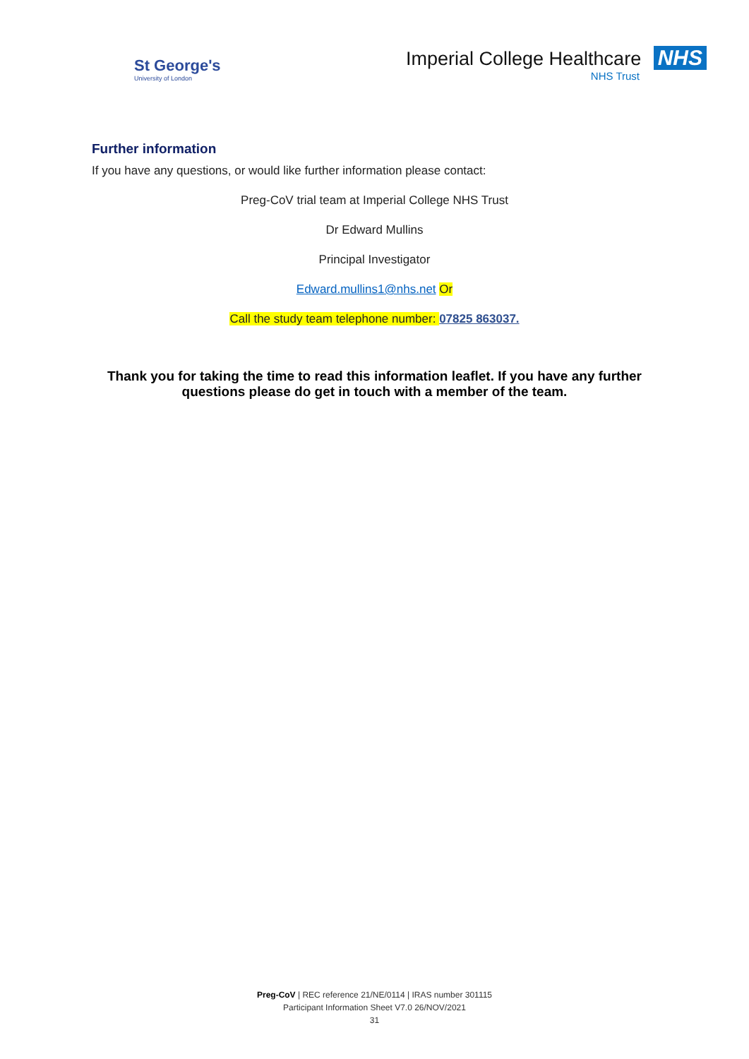St George's
University of London
Imperial College Healthcare NHS
NHS Trust
Further information
If you have any questions, or would like further information please contact:
Preg-CoV trial team at Imperial College NHS Trust
Dr Edward Mullins
Principal Investigator
Edward.mullins1@nhs.net Or
Call the study team telephone number: 07825 863037.
Thank you for taking the time to read this information leaflet. If you have any further questions please do get in touch with a member of the team.
Preg-CoV | REC reference 21/NE/0114 | IRAS number 301115
Participant Information Sheet V7.0 26/NOV/2021
31